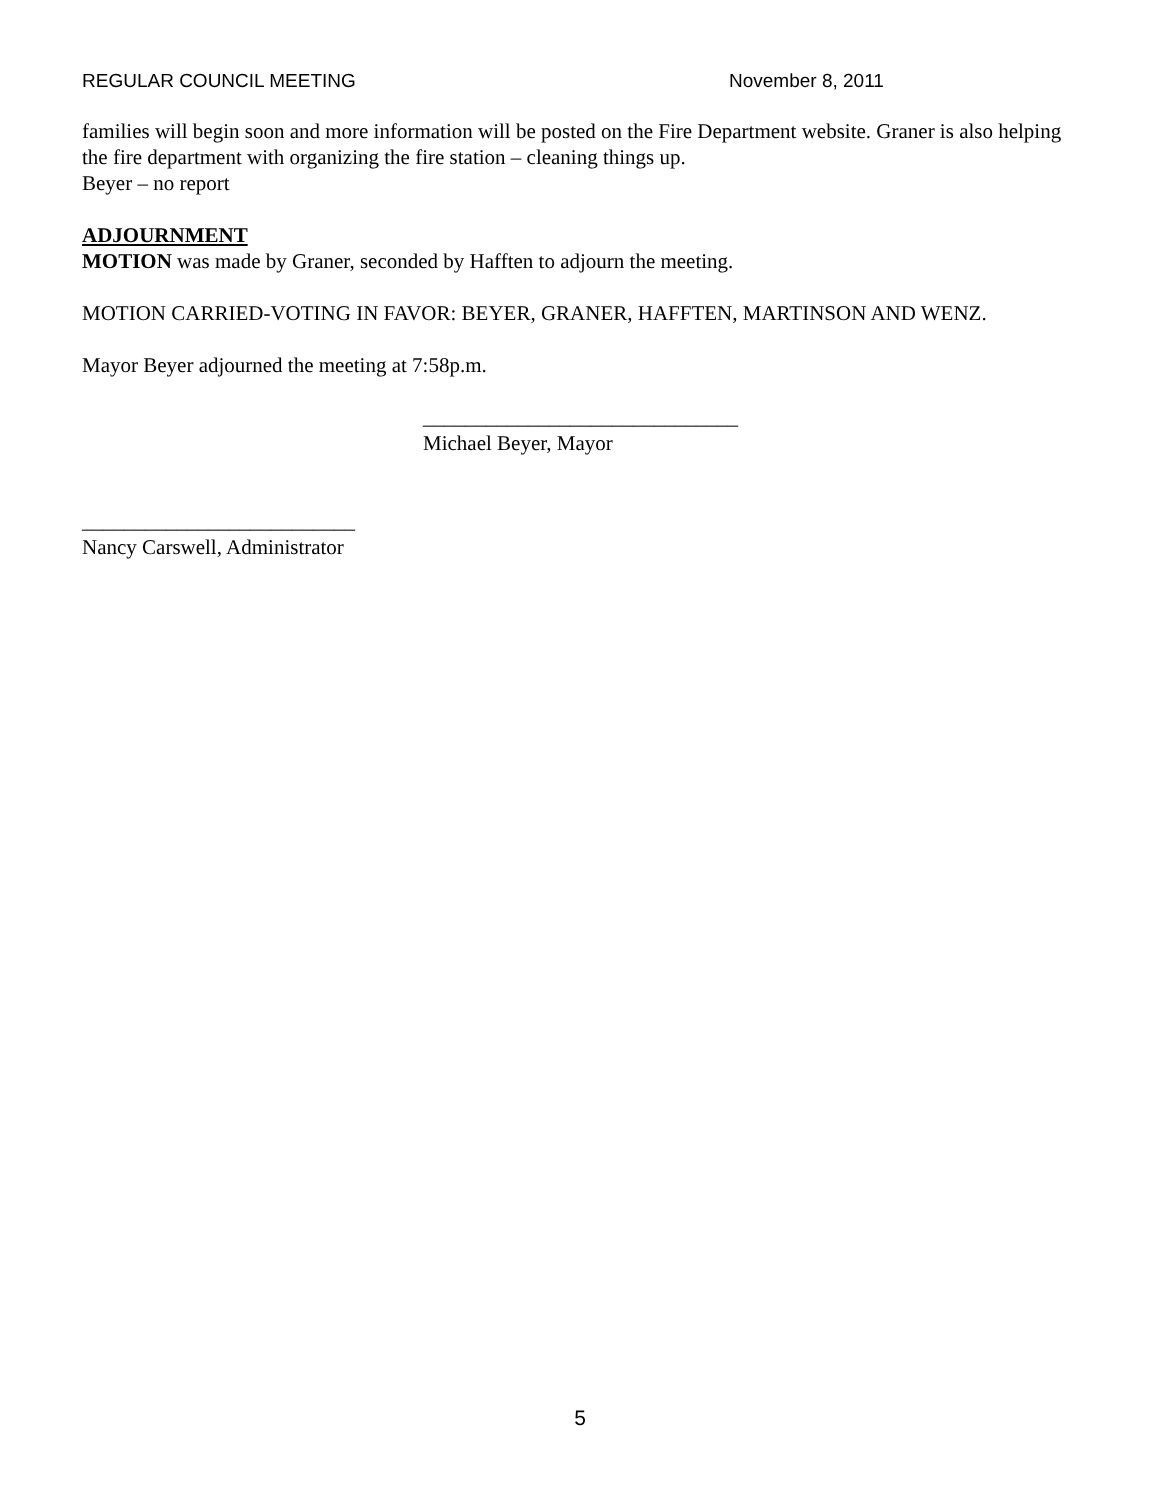REGULAR COUNCIL MEETING November 8, 2011
families will begin soon and more information will be posted on the Fire Department website. Graner is also helping the fire department with organizing the fire station – cleaning things up.
Beyer – no report
ADJOURNMENT
MOTION was made by Graner, seconded by Hafften to adjourn the meeting.
MOTION CARRIED-VOTING IN FAVOR: BEYER, GRANER, HAFFTEN, MARTINSON AND WENZ.
Mayor Beyer adjourned the meeting at 7:58p.m.
______________________________
Michael Beyer, Mayor
__________________________
Nancy Carswell, Administrator
5